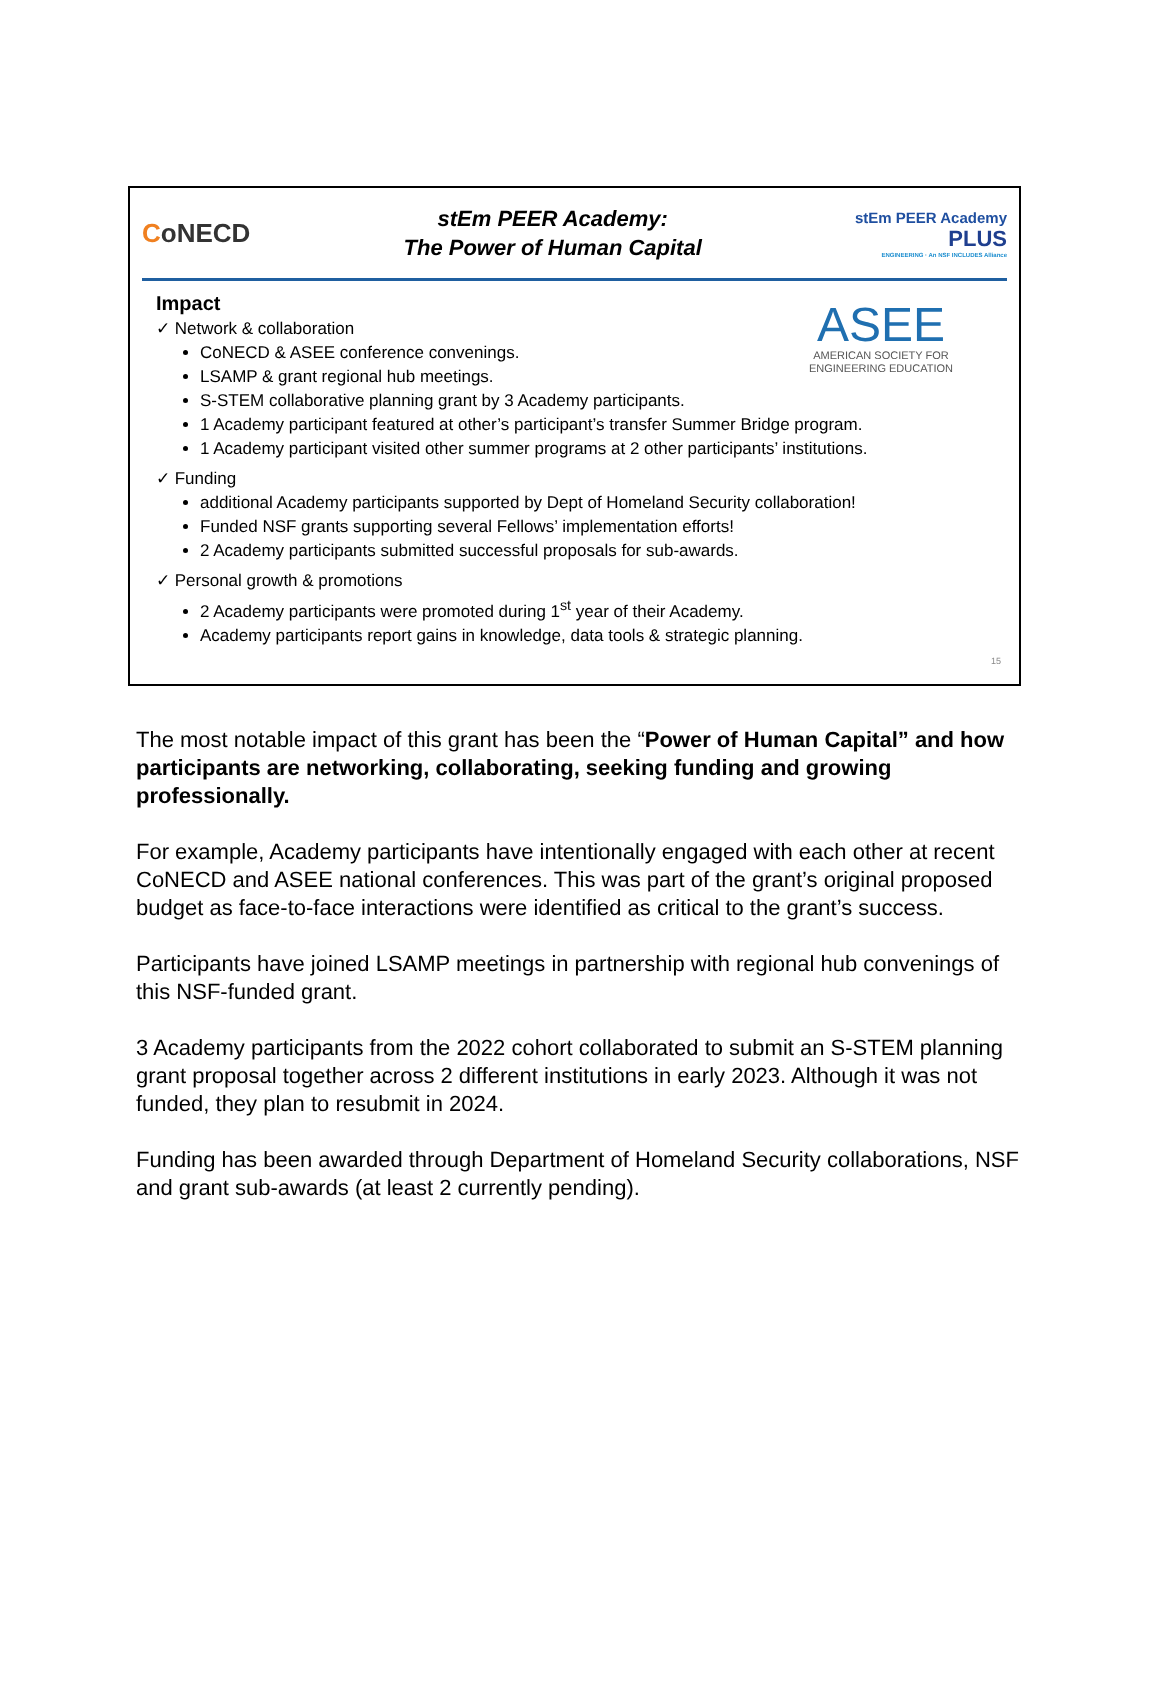CoNECD
stEm PEER Academy:
The Power of Human Capital
stEm PEER Academy
PLUS
ENGINEERING · An NSF INCLUDES Alliance
ASEE
AMERICAN SOCIETY FOR
ENGINEERING EDUCATION
Impact
✓ Network & collaboration
CoNECD & ASEE conference convenings.
LSAMP & grant regional hub meetings.
S-STEM collaborative planning grant by 3 Academy participants.
1 Academy participant featured at other’s participant’s transfer Summer Bridge program.
1 Academy participant visited other summer programs at 2 other participants’ institutions.
✓ Funding
additional Academy participants supported by Dept of Homeland Security collaboration!
Funded NSF grants supporting several Fellows’ implementation efforts!
2 Academy participants submitted successful proposals for sub-awards.
✓ Personal growth & promotions
2 Academy participants were promoted during 1<sup>st</sup> year of their Academy.
Academy participants report gains in knowledge, data tools & strategic planning.
15
The most notable impact of this grant has been the “Power of Human Capital” and how participants are networking, collaborating, seeking funding and growing professionally.
For example, Academy participants have intentionally engaged with each other at recent CoNECD and ASEE national conferences. This was part of the grant’s original proposed budget as face-to-face interactions were identified as critical to the grant’s success.
Participants have joined LSAMP meetings in partnership with regional hub convenings of this NSF-funded grant.
3 Academy participants from the 2022 cohort collaborated to submit an S-STEM planning grant proposal together across 2 different institutions in early 2023. Although it was not funded, they plan to resubmit in 2024.
Funding has been awarded through Department of Homeland Security collaborations, NSF and grant sub-awards (at least 2 currently pending).